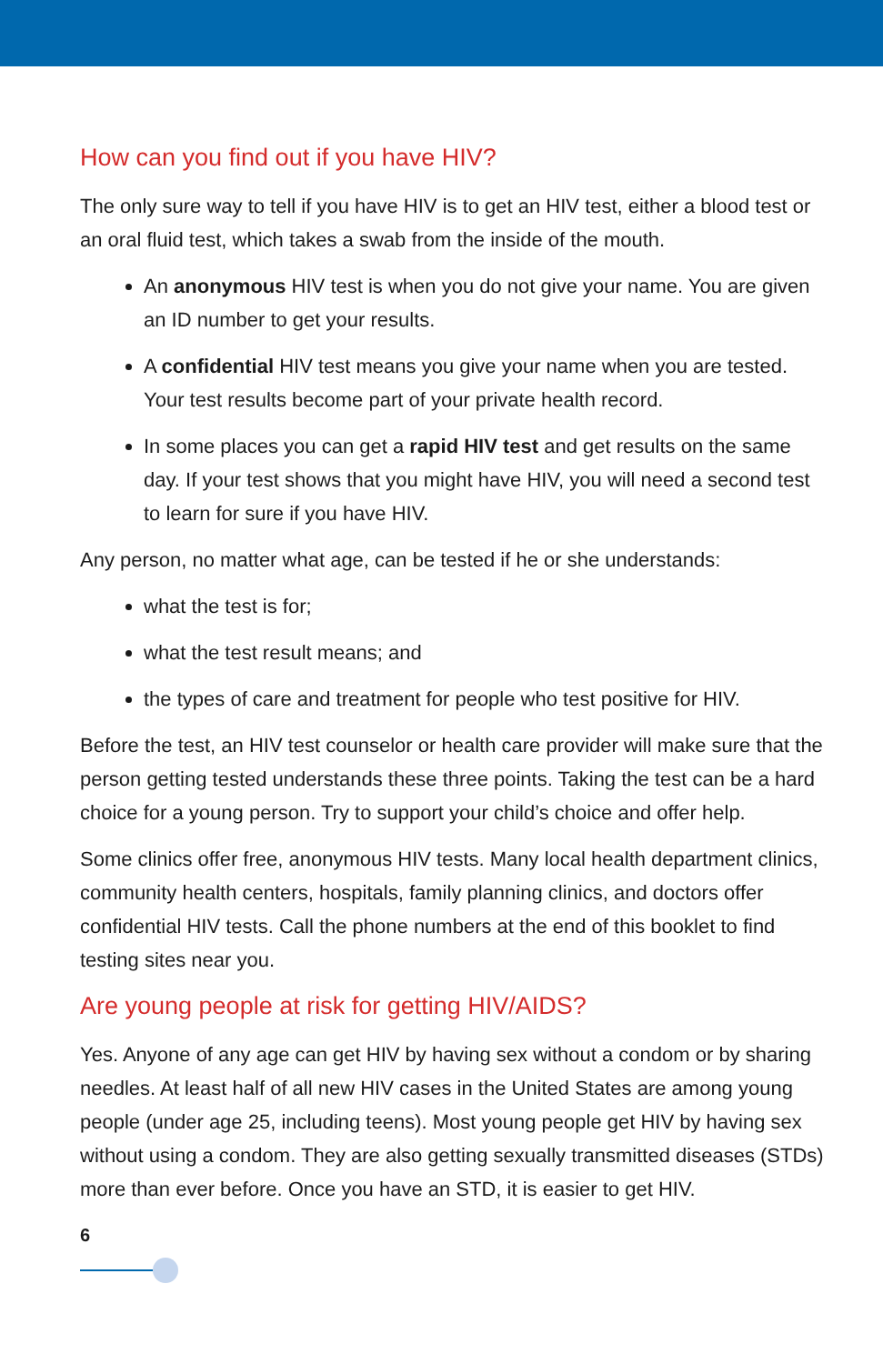How can you find out if you have HIV?
The only sure way to tell if you have HIV is to get an HIV test, either a blood test or an oral fluid test, which takes a swab from the inside of the mouth.
An anonymous HIV test is when you do not give your name. You are given an ID number to get your results.
A confidential HIV test means you give your name when you are tested. Your test results become part of your private health record.
In some places you can get a rapid HIV test and get results on the same day. If your test shows that you might have HIV, you will need a second test to learn for sure if you have HIV.
Any person, no matter what age, can be tested if he or she understands:
what the test is for;
what the test result means; and
the types of care and treatment for people who test positive for HIV.
Before the test, an HIV test counselor or health care provider will make sure that the person getting tested understands these three points. Taking the test can be a hard choice for a young person. Try to support your child’s choice and offer help.
Some clinics offer free, anonymous HIV tests. Many local health department clinics, community health centers, hospitals, family planning clinics, and doctors offer confidential HIV tests. Call the phone numbers at the end of this booklet to find testing sites near you.
Are young people at risk for getting HIV/AIDS?
Yes. Anyone of any age can get HIV by having sex without a condom or by sharing needles. At least half of all new HIV cases in the United States are among young people (under age 25, including teens). Most young people get HIV by having sex without using a condom. They are also getting sexually transmitted diseases (STDs) more than ever before. Once you have an STD, it is easier to get HIV.
6